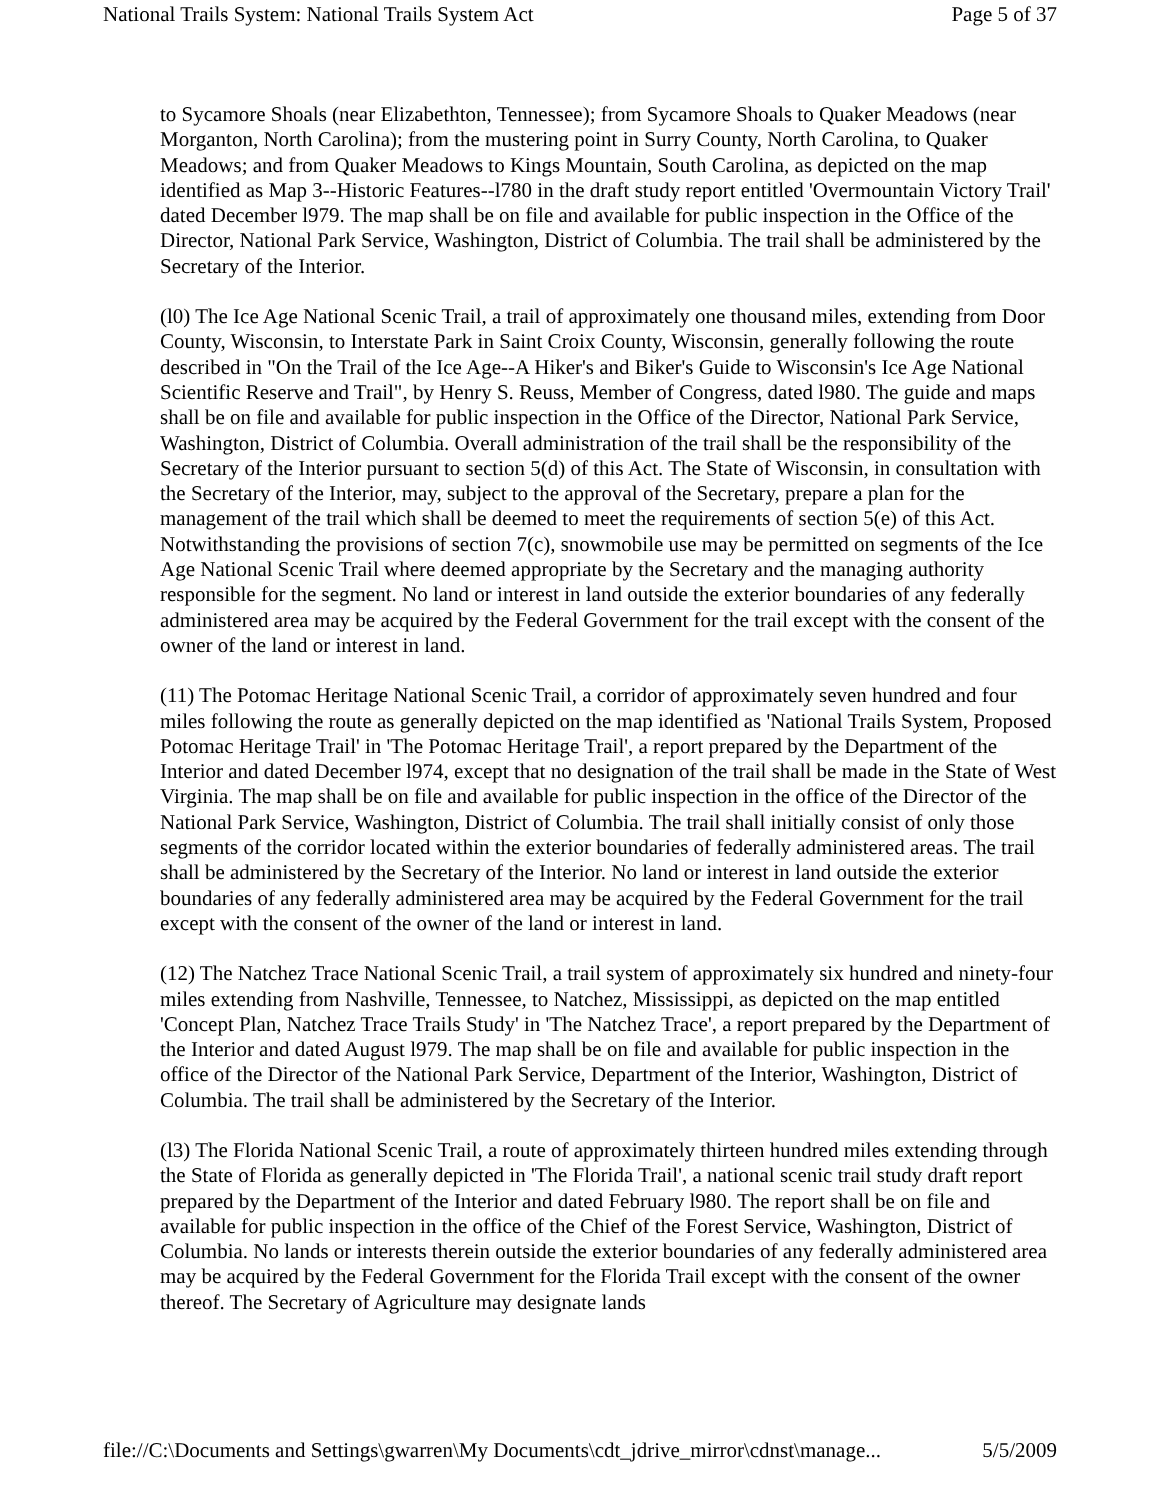National Trails System: National Trails System Act Page 5 of 37
to Sycamore Shoals (near Elizabethton, Tennessee); from Sycamore Shoals to Quaker Meadows (near Morganton, North Carolina); from the mustering point in Surry County, North Carolina, to Quaker Meadows; and from Quaker Meadows to Kings Mountain, South Carolina, as depicted on the map identified as Map 3--Historic Features--l780 in the draft study report entitled 'Overmountain Victory Trail' dated December l979. The map shall be on file and available for public inspection in the Office of the Director, National Park Service, Washington, District of Columbia. The trail shall be administered by the Secretary of the Interior.
(l0) The Ice Age National Scenic Trail, a trail of approximately one thousand miles, extending from Door County, Wisconsin, to Interstate Park in Saint Croix County, Wisconsin, generally following the route described in "On the Trail of the Ice Age--A Hiker's and Biker's Guide to Wisconsin's Ice Age National Scientific Reserve and Trail", by Henry S. Reuss, Member of Congress, dated l980. The guide and maps shall be on file and available for public inspection in the Office of the Director, National Park Service, Washington, District of Columbia. Overall administration of the trail shall be the responsibility of the Secretary of the Interior pursuant to section 5(d) of this Act. The State of Wisconsin, in consultation with the Secretary of the Interior, may, subject to the approval of the Secretary, prepare a plan for the management of the trail which shall be deemed to meet the requirements of section 5(e) of this Act. Notwithstanding the provisions of section 7(c), snowmobile use may be permitted on segments of the Ice Age National Scenic Trail where deemed appropriate by the Secretary and the managing authority responsible for the segment. No land or interest in land outside the exterior boundaries of any federally administered area may be acquired by the Federal Government for the trail except with the consent of the owner of the land or interest in land.
(11) The Potomac Heritage National Scenic Trail, a corridor of approximately seven hundred and four miles following the route as generally depicted on the map identified as 'National Trails System, Proposed Potomac Heritage Trail' in 'The Potomac Heritage Trail', a report prepared by the Department of the Interior and dated December l974, except that no designation of the trail shall be made in the State of West Virginia. The map shall be on file and available for public inspection in the office of the Director of the National Park Service, Washington, District of Columbia. The trail shall initially consist of only those segments of the corridor located within the exterior boundaries of federally administered areas. The trail shall be administered by the Secretary of the Interior. No land or interest in land outside the exterior boundaries of any federally administered area may be acquired by the Federal Government for the trail except with the consent of the owner of the land or interest in land.
(12) The Natchez Trace National Scenic Trail, a trail system of approximately six hundred and ninety-four miles extending from Nashville, Tennessee, to Natchez, Mississippi, as depicted on the map entitled 'Concept Plan, Natchez Trace Trails Study' in 'The Natchez Trace', a report prepared by the Department of the Interior and dated August l979. The map shall be on file and available for public inspection in the office of the Director of the National Park Service, Department of the Interior, Washington, District of Columbia. The trail shall be administered by the Secretary of the Interior.
(l3) The Florida National Scenic Trail, a route of approximately thirteen hundred miles extending through the State of Florida as generally depicted in 'The Florida Trail', a national scenic trail study draft report prepared by the Department of the Interior and dated February l980. The report shall be on file and available for public inspection in the office of the Chief of the Forest Service, Washington, District of Columbia. No lands or interests therein outside the exterior boundaries of any federally administered area may be acquired by the Federal Government for the Florida Trail except with the consent of the owner thereof. The Secretary of Agriculture may designate lands
file://C:\Documents and Settings\gwarren\My Documents\cdt_jdrive_mirror\cdnst\manage... 5/5/2009